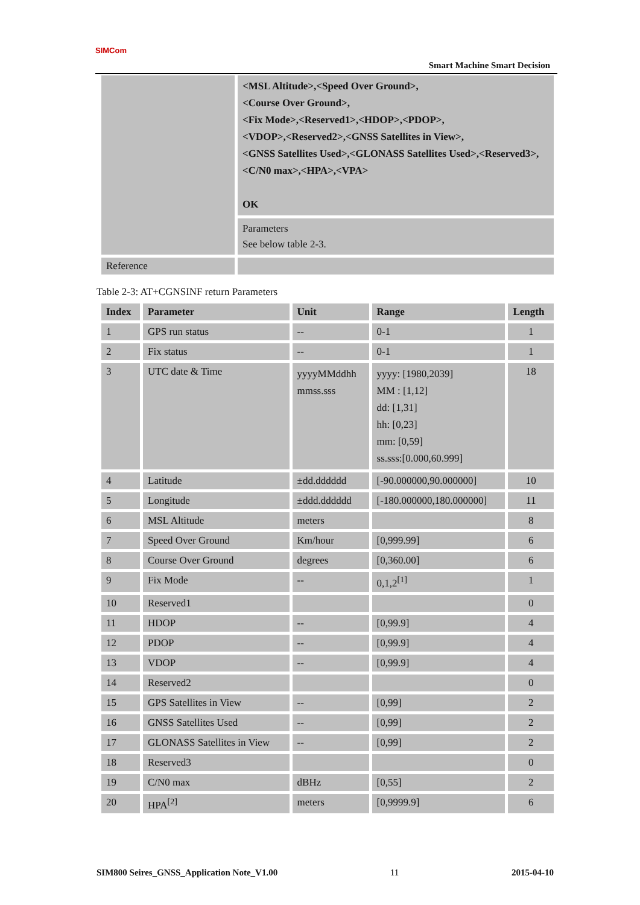SIMCom
Smart Machine Smart Decision
| | <MSL Altitude>,<Speed Over Ground>, <Course Over Ground>, <Fix Mode>,<Reserved1>,<HDOP>,<PDOP>, <VDOP>,<Reserved2>,<GNSS Satellites in View>, <GNSS Satellites Used>,<GLONASS Satellites Used>,<Reserved3>,<C/N0 max>,<HPA>,<VPA> OK |
| | Parameters See below table 2-3. |
| Reference | |
Table 2-3: AT+CGNSINF return Parameters
| Index | Parameter | Unit | Range | Length |
| --- | --- | --- | --- | --- |
| 1 | GPS run status | -- | 0-1 | 1 |
| 2 | Fix status | -- | 0-1 | 1 |
| 3 | UTC date & Time | yyyyMMddhh mmss.sss | yyyy: [1980,2039] MM : [1,12] dd: [1,31] hh: [0,23] mm: [0,59] ss.sss:[0.000,60.999] | 18 |
| 4 | Latitude | ±dd.dddddd | [-90.000000,90.000000] | 10 |
| 5 | Longitude | ±ddd.dddddd | [-180.000000,180.000000] | 11 |
| 6 | MSL Altitude | meters | | 8 |
| 7 | Speed Over Ground | Km/hour | [0,999.99] | 6 |
| 8 | Course Over Ground | degrees | [0,360.00] | 6 |
| 9 | Fix Mode | -- | 0,1,2<sup>[1]</sup> | 1 |
| 10 | Reserved1 | | | 0 |
| 11 | HDOP | -- | [0,99.9] | 4 |
| 12 | PDOP | -- | [0,99.9] | 4 |
| 13 | VDOP | -- | [0,99.9] | 4 |
| 14 | Reserved2 | | | 0 |
| 15 | GPS Satellites in View | -- | [0,99] | 2 |
| 16 | GNSS Satellites Used | -- | [0,99] | 2 |
| 17 | GLONASS Satellites in View | -- | [0,99] | 2 |
| 18 | Reserved3 | | | 0 |
| 19 | C/N0 max | dBHz | [0,55] | 2 |
| 20 | HPA<sup>[2]</sup> | meters | [0,9999.9] | 6 |
SIM800 Seires_GNSS_Application Note_V1.00 11 2015-04-10